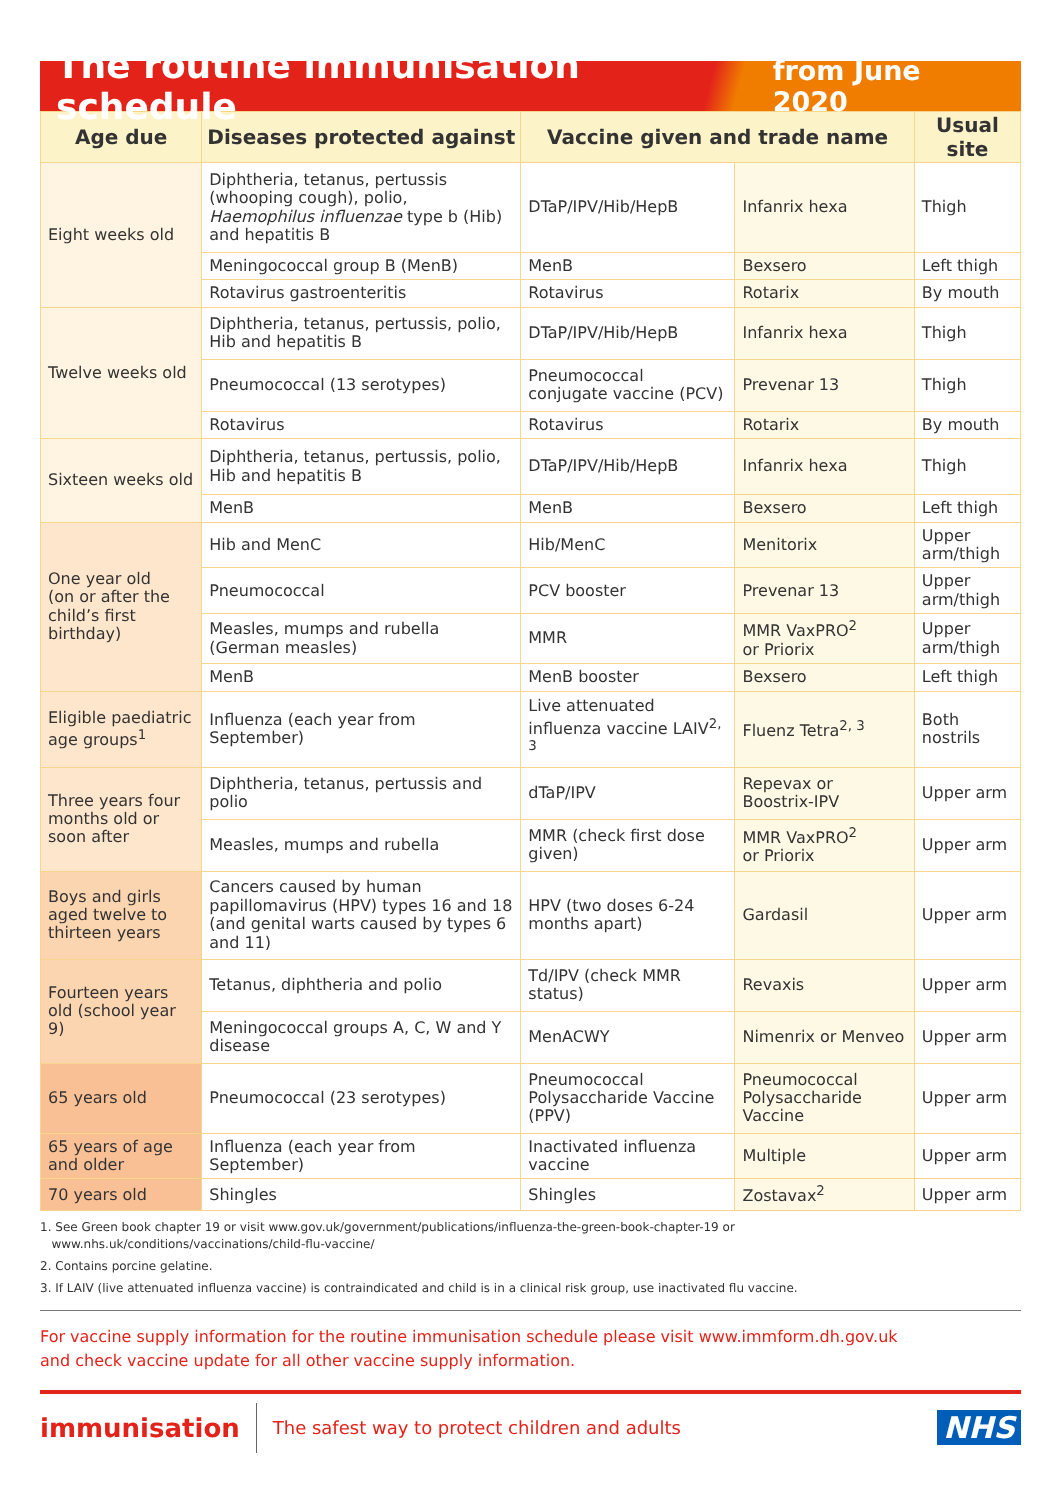The routine immunisation schedule
from June 2020
| Age due | Diseases protected against | Vaccine given and trade name | | Usual site |
| --- | --- | --- | --- | --- |
| Eight weeks old | Diphtheria, tetanus, pertussis (whooping cough), polio, Haemophilus influenzae type b (Hib) and hepatitis B | DTaP/IPV/Hib/HepB | Infanrix hexa | Thigh |
| | Meningococcal group B (MenB) | MenB | Bexsero | Left thigh |
| | Rotavirus gastroenteritis | Rotavirus | Rotarix | By mouth |
| Twelve weeks old | Diphtheria, tetanus, pertussis, polio, Hib and hepatitis B | DTaP/IPV/Hib/HepB | Infanrix hexa | Thigh |
| | Pneumococcal (13 serotypes) | Pneumococcal conjugate vaccine (PCV) | Prevenar 13 | Thigh |
| | Rotavirus | Rotavirus | Rotarix | By mouth |
| Sixteen weeks old | Diphtheria, tetanus, pertussis, polio, Hib and hepatitis B | DTaP/IPV/Hib/HepB | Infanrix hexa | Thigh |
| | MenB | MenB | Bexsero | Left thigh |
| One year old (on or after the child’s first birthday) | Hib and MenC | Hib/MenC | Menitorix | Upper arm/thigh |
| | Pneumococcal | PCV booster | Prevenar 13 | Upper arm/thigh |
| | Measles, mumps and rubella (German measles) | MMR | MMR VaxPRO<sup>2</sup> or Priorix | Upper arm/thigh |
| | MenB | MenB booster | Bexsero | Left thigh |
| Eligible paediatric age groups<sup>1</sup> | Influenza (each year from September) | Live attenuated influenza vaccine LAIV<sup>2, 3</sup> | Fluenz Tetra<sup>2, 3</sup> | Both nostrils |
| Three years four months old or soon after | Diphtheria, tetanus, pertussis and polio | dTaP/IPV | Repevax or Boostrix-IPV | Upper arm |
| | Measles, mumps and rubella | MMR (check first dose given) | MMR VaxPRO<sup>2</sup> or Priorix | Upper arm |
| Boys and girls aged twelve to thirteen years | Cancers caused by human papillomavirus (HPV) types 16 and 18 (and genital warts caused by types 6 and 11) | HPV (two doses 6-24 months apart) | Gardasil | Upper arm |
| Fourteen years old (school year 9) | Tetanus, diphtheria and polio | Td/IPV (check MMR status) | Revaxis | Upper arm |
| | Meningococcal groups A, C, W and Y disease | MenACWY | Nimenrix or Menveo | Upper arm |
| 65 years old | Pneumococcal (23 serotypes) | Pneumococcal Polysaccharide Vaccine (PPV) | Pneumococcal Polysaccharide Vaccine | Upper arm |
| 65 years of age and older | Influenza (each year from September) | Inactivated influenza vaccine | Multiple | Upper arm |
| 70 years old | Shingles | Shingles | Zostavax<sup>2</sup> | Upper arm |
1. See Green book chapter 19 or visit www.gov.uk/government/publications/influenza-the-green-book-chapter-19 or
www.nhs.uk/conditions/vaccinations/child-flu-vaccine/
2. Contains porcine gelatine.
3. If LAIV (live attenuated influenza vaccine) is contraindicated and child is in a clinical risk group, use inactivated flu vaccine.
For vaccine supply information for the routine immunisation schedule please visit www.immform.dh.gov.uk
and check vaccine update for all other vaccine supply information.
immunisation
The safest way to protect children and adults
NHS